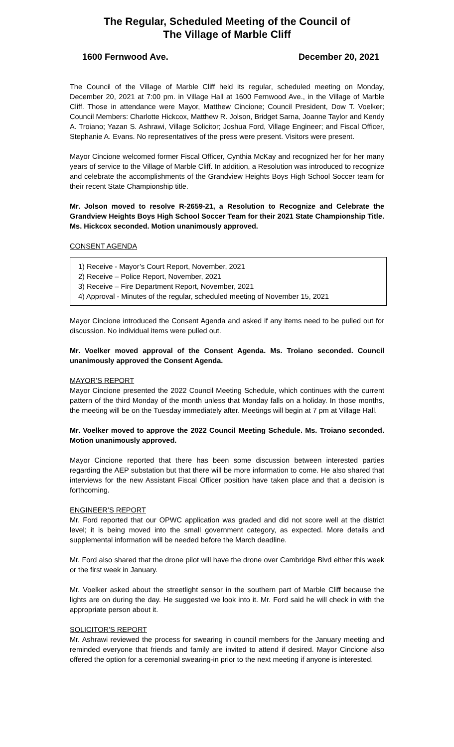The Regular, Scheduled Meeting of the Council of
The Village of Marble Cliff
1600 Fernwood Ave. December 20, 2021
The Council of the Village of Marble Cliff held its regular, scheduled meeting on Monday, December 20, 2021 at 7:00 pm. in Village Hall at 1600 Fernwood Ave., in the Village of Marble Cliff. Those in attendance were Mayor, Matthew Cincione; Council President, Dow T. Voelker; Council Members: Charlotte Hickcox, Matthew R. Jolson, Bridget Sarna, Joanne Taylor and Kendy A. Troiano; Yazan S. Ashrawi, Village Solicitor; Joshua Ford, Village Engineer; and Fiscal Officer, Stephanie A. Evans. No representatives of the press were present. Visitors were present.
Mayor Cincione welcomed former Fiscal Officer, Cynthia McKay and recognized her for her many years of service to the Village of Marble Cliff. In addition, a Resolution was introduced to recognize and celebrate the accomplishments of the Grandview Heights Boys High School Soccer team for their recent State Championship title.
Mr. Jolson moved to resolve R-2659-21, a Resolution to Recognize and Celebrate the Grandview Heights Boys High School Soccer Team for their 2021 State Championship Title. Ms. Hickcox seconded. Motion unanimously approved.
CONSENT AGENDA
1) Receive - Mayor’s Court Report, November, 2021
2) Receive – Police Report, November, 2021
3) Receive – Fire Department Report, November, 2021
4) Approval - Minutes of the regular, scheduled meeting of November 15, 2021
Mayor Cincione introduced the Consent Agenda and asked if any items need to be pulled out for discussion. No individual items were pulled out.
Mr. Voelker moved approval of the Consent Agenda. Ms. Troiano seconded. Council unanimously approved the Consent Agenda.
MAYOR’S REPORT
Mayor Cincione presented the 2022 Council Meeting Schedule, which continues with the current pattern of the third Monday of the month unless that Monday falls on a holiday. In those months, the meeting will be on the Tuesday immediately after. Meetings will begin at 7 pm at Village Hall.
Mr. Voelker moved to approve the 2022 Council Meeting Schedule. Ms. Troiano seconded. Motion unanimously approved.
Mayor Cincione reported that there has been some discussion between interested parties regarding the AEP substation but that there will be more information to come. He also shared that interviews for the new Assistant Fiscal Officer position have taken place and that a decision is forthcoming.
ENGINEER’S REPORT
Mr. Ford reported that our OPWC application was graded and did not score well at the district level; it is being moved into the small government category, as expected. More details and supplemental information will be needed before the March deadline.
Mr. Ford also shared that the drone pilot will have the drone over Cambridge Blvd either this week or the first week in January.
Mr. Voelker asked about the streetlight sensor in the southern part of Marble Cliff because the lights are on during the day. He suggested we look into it. Mr. Ford said he will check in with the appropriate person about it.
SOLICITOR’S REPORT
Mr. Ashrawi reviewed the process for swearing in council members for the January meeting and reminded everyone that friends and family are invited to attend if desired. Mayor Cincione also offered the option for a ceremonial swearing-in prior to the next meeting if anyone is interested.